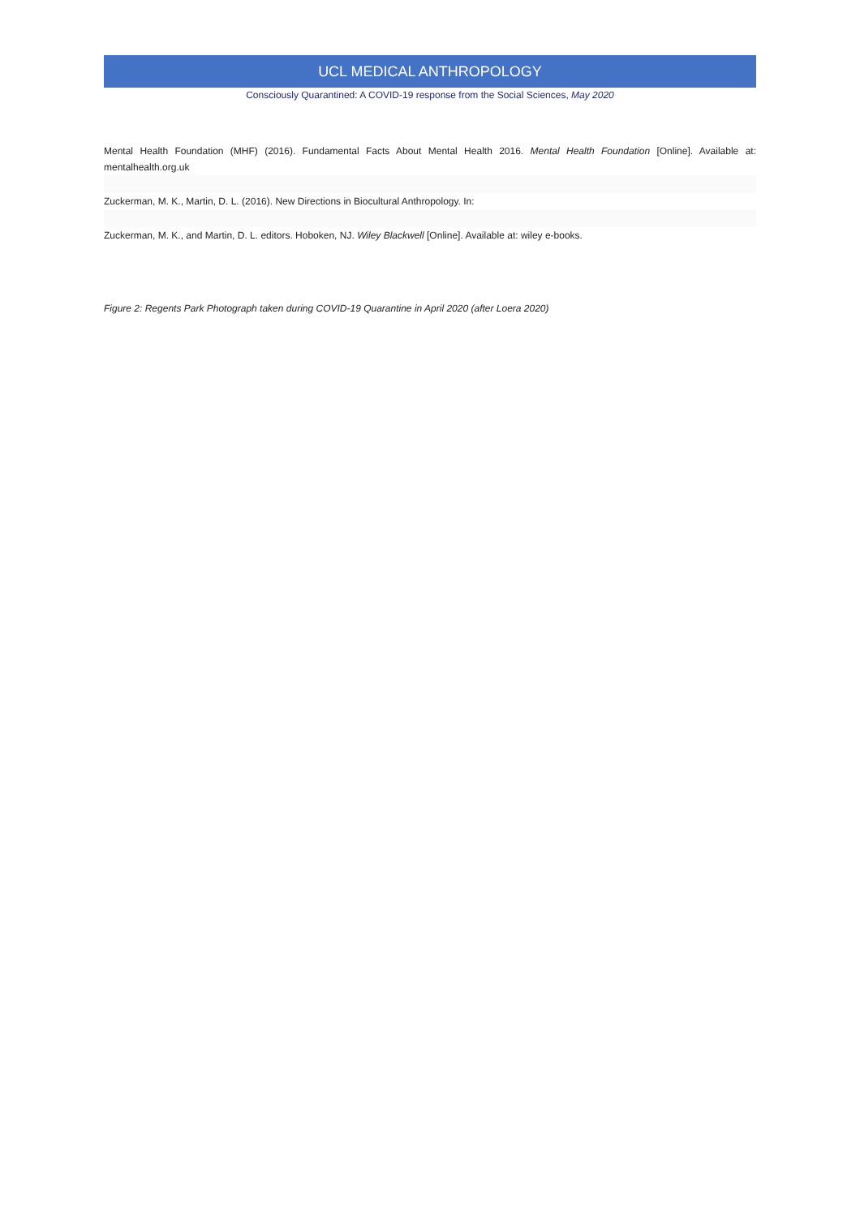UCL MEDICAL ANTHROPOLOGY
Consciously Quarantined: A COVID-19 response from the Social Sciences, May 2020
Mental Health Foundation (MHF) (2016). Fundamental Facts About Mental Health 2016. Mental Health Foundation [Online]. Available at: mentalhealth.org.uk
Zuckerman, M. K., Martin, D. L. (2016). New Directions in Biocultural Anthropology. In:
Zuckerman, M. K., and Martin, D. L. editors. Hoboken, NJ. Wiley Blackwell [Online]. Available at: wiley e-books.
Figure 2: Regents Park Photograph taken during COVID-19 Quarantine in April 2020 (after Loera 2020)